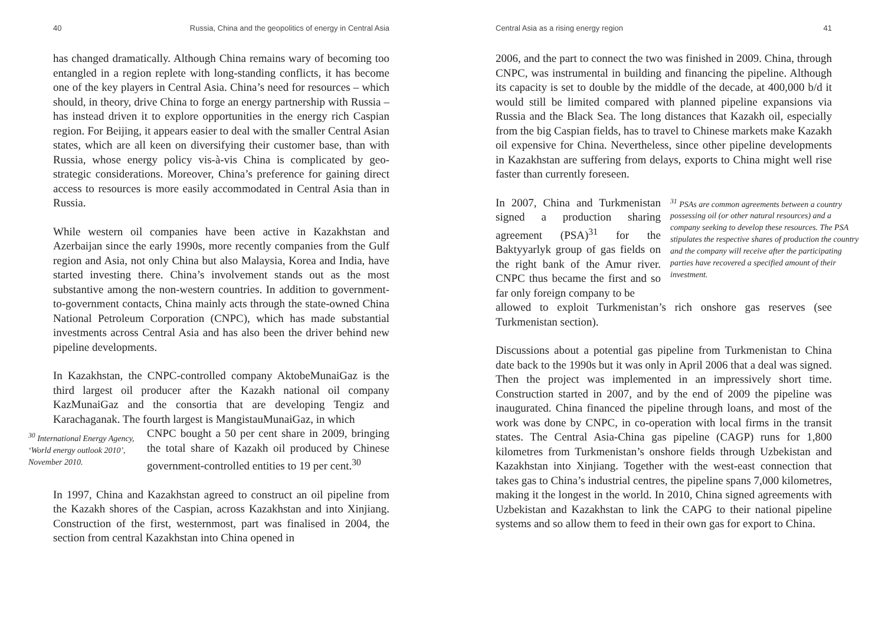40 Russia, China and the geopolitics of energy in Central Asia
has changed dramatically. Although China remains wary of becoming too entangled in a region replete with long-standing conflicts, it has become one of the key players in Central Asia. China’s need for resources – which should, in theory, drive China to forge an energy partnership with Russia – has instead driven it to explore opportunities in the energy rich Caspian region. For Beijing, it appears easier to deal with the smaller Central Asian states, which are all keen on diversifying their customer base, than with Russia, whose energy policy vis-à-vis China is complicated by geo-strategic considerations. Moreover, China’s preference for gaining direct access to resources is more easily accommodated in Central Asia than in Russia.
While western oil companies have been active in Kazakhstan and Azerbaijan since the early 1990s, more recently companies from the Gulf region and Asia, not only China but also Malaysia, Korea and India, have started investing there. China’s involvement stands out as the most substantive among the non-western countries. In addition to government-to-government contacts, China mainly acts through the state-owned China National Petroleum Corporation (CNPC), which has made substantial investments across Central Asia and has also been the driver behind new pipeline developments.
In Kazakhstan, the CNPC-controlled company AktobeMunaiGaz is the third largest oil producer after the Kazakh national oil company KazMunaiGaz and the consortia that are developing Tengiz and Karachaganak. The fourth largest is MangistauMunaiGaz, in which
<sup>30</sup> International Energy Agency, ‘World energy outlook 2010’, November 2010.
CNPC bought a 50 per cent share in 2009, bringing the total share of Kazakh oil produced by Chinese government-controlled entities to 19 per cent.<sup>30</sup>
In 1997, China and Kazakhstan agreed to construct an oil pipeline from the Kazakh shores of the Caspian, across Kazakhstan and into Xinjiang. Construction of the first, westernmost, part was finalised in 2004, the section from central Kazakhstan into China opened in
Central Asia as a rising energy region 41
2006, and the part to connect the two was finished in 2009. China, through CNPC, was instrumental in building and financing the pipeline. Although its capacity is set to double by the middle of the decade, at 400,000 b/d it would still be limited compared with planned pipeline expansions via Russia and the Black Sea. The long distances that Kazakh oil, especially from the big Caspian fields, has to travel to Chinese markets make Kazakh oil expensive for China. Nevertheless, since other pipeline developments in Kazakhstan are suffering from delays, exports to China might well rise faster than currently foreseen.
In 2007, China and Turkmenistan signed a production sharing agreement (PSA)<sup>31</sup> for the Baktyyarlyk group of gas fields on the right bank of the Amur river. CNPC thus became the first and so far only foreign company to be
<sup>31</sup> PSAs are common agreements between a country possessing oil (or other natural resources) and a company seeking to develop these resources. The PSA stipulates the respective shares of production the country and the company will receive after the participating parties have recovered a specified amount of their investment.
allowed to exploit Turkmenistan’s rich onshore gas reserves (see Turkmenistan section).
Discussions about a potential gas pipeline from Turkmenistan to China date back to the 1990s but it was only in April 2006 that a deal was signed. Then the project was implemented in an impressively short time. Construction started in 2007, and by the end of 2009 the pipeline was inaugurated. China financed the pipeline through loans, and most of the work was done by CNPC, in co-operation with local firms in the transit states. The Central Asia-China gas pipeline (CAGP) runs for 1,800 kilometres from Turkmenistan’s onshore fields through Uzbekistan and Kazakhstan into Xinjiang. Together with the west-east connection that takes gas to China’s industrial centres, the pipeline spans 7,000 kilometres, making it the longest in the world. In 2010, China signed agreements with Uzbekistan and Kazakhstan to link the CAPG to their national pipeline systems and so allow them to feed in their own gas for export to China.